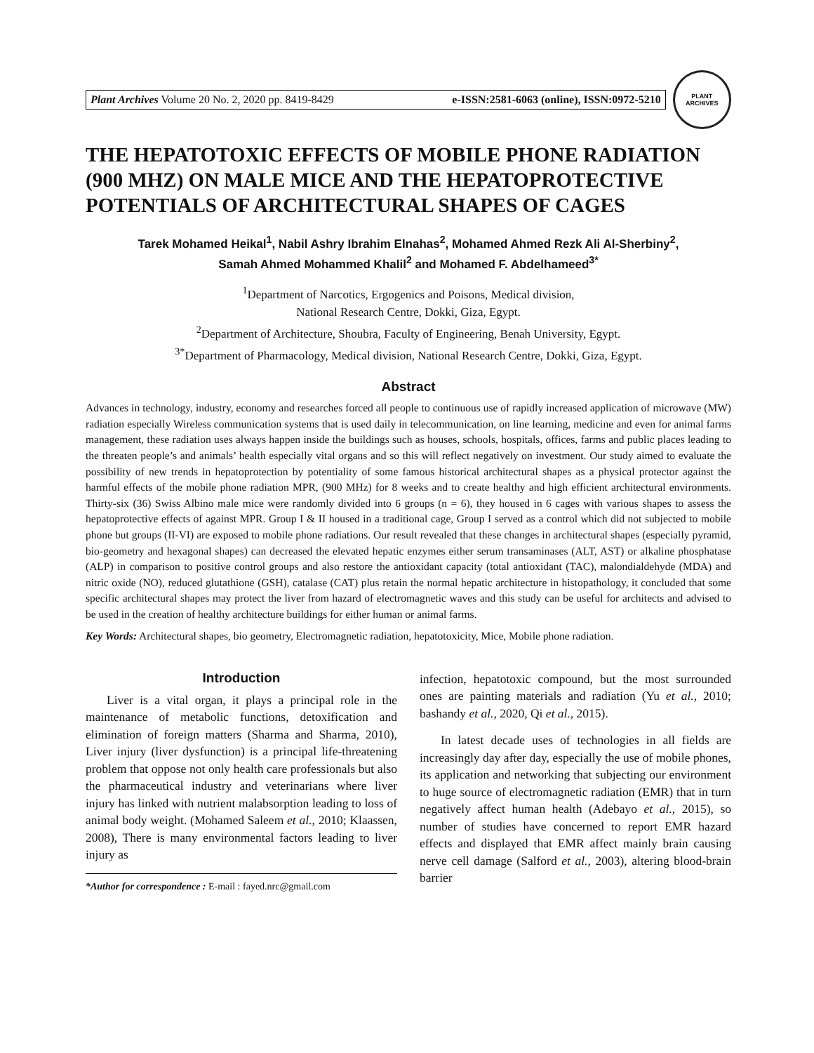Plant Archives Volume 20 No. 2, 2020 pp. 8419-8429 e-ISSN:2581-6063 (online), ISSN:0972-5210
PLANT ARCHIVES
THE HEPATOTOXIC EFFECTS OF MOBILE PHONE RADIATION (900 MHZ) ON MALE MICE AND THE HEPATOPROTECTIVE POTENTIALS OF ARCHITECTURAL SHAPES OF CAGES
Tarek Mohamed Heikal<sup>1</sup>, Nabil Ashry Ibrahim Elnahas<sup>2</sup>, Mohamed Ahmed Rezk Ali Al-Sherbiny<sup>2</sup>,
Samah Ahmed Mohammed Khalil<sup>2</sup> and Mohamed F. Abdelhameed<sup>3*</sup>
<sup>1</sup> Department of Narcotics, Ergogenics and Poisons, Medical division,
National Research Centre, Dokki, Giza, Egypt.
<sup>2</sup> Department of Architecture, Shoubra, Faculty of Engineering, Benah University, Egypt.
<sup>3*</sup>Department of Pharmacology, Medical division, National Research Centre, Dokki, Giza, Egypt.
Abstract
Advances in technology, industry, economy and researches forced all people to continuous use of rapidly increased application of microwave (MW) radiation especially Wireless communication systems that is used daily in telecommunication, on line learning, medicine and even for animal farms management, these radiation uses always happen inside the buildings such as houses, schools, hospitals, offices, farms and public places leading to the threaten people’s and animals’ health especially vital organs and so this will reflect negatively on investment. Our study aimed to evaluate the possibility of new trends in hepatoprotection by potentiality of some famous historical architectural shapes as a physical protector against the harmful effects of the mobile phone radiation MPR, (900 MHz) for 8 weeks and to create healthy and high efficient architectural environments. Thirty-six (36) Swiss Albino male mice were randomly divided into 6 groups (n = 6), they housed in 6 cages with various shapes to assess the hepatoprotective effects of against MPR. Group I & II housed in a traditional cage, Group I served as a control which did not subjected to mobile phone but groups (II-VI) are exposed to mobile phone radiations. Our result revealed that these changes in architectural shapes (especially pyramid, bio-geometry and hexagonal shapes) can decreased the elevated hepatic enzymes either serum transaminases (ALT, AST) or alkaline phosphatase (ALP) in comparison to positive control groups and also restore the antioxidant capacity (total antioxidant (TAC), malondialdehyde (MDA) and nitric oxide (NO), reduced glutathione (GSH), catalase (CAT) plus retain the normal hepatic architecture in histopathology, it concluded that some specific architectural shapes may protect the liver from hazard of electromagnetic waves and this study can be useful for architects and advised to be used in the creation of healthy architecture buildings for either human or animal farms.
Key Words: Architectural shapes, bio geometry, Electromagnetic radiation, hepatotoxicity, Mice, Mobile phone radiation.
Introduction
Liver is a vital organ, it plays a principal role in the maintenance of metabolic functions, detoxification and elimination of foreign matters (Sharma and Sharma, 2010), Liver injury (liver dysfunction) is a principal life-threatening problem that oppose not only health care professionals but also the pharmaceutical industry and veterinarians where liver injury has linked with nutrient malabsorption leading to loss of animal body weight. (Mohamed Saleem et al., 2010; Klaassen, 2008), There is many environmental factors leading to liver injury as
*Author for correspondence : E-mail : fayed.nrc@gmail.com
infection, hepatotoxic compound, but the most surrounded ones are painting materials and radiation (Yu et al., 2010; bashandy et al., 2020, Qi et al., 2015).
In latest decade uses of technologies in all fields are increasingly day after day, especially the use of mobile phones, its application and networking that subjecting our environment to huge source of electromagnetic radiation (EMR) that in turn negatively affect human health (Adebayo et al., 2015), so number of studies have concerned to report EMR hazard effects and displayed that EMR affect mainly brain causing nerve cell damage (Salford et al., 2003), altering blood-brain barrier